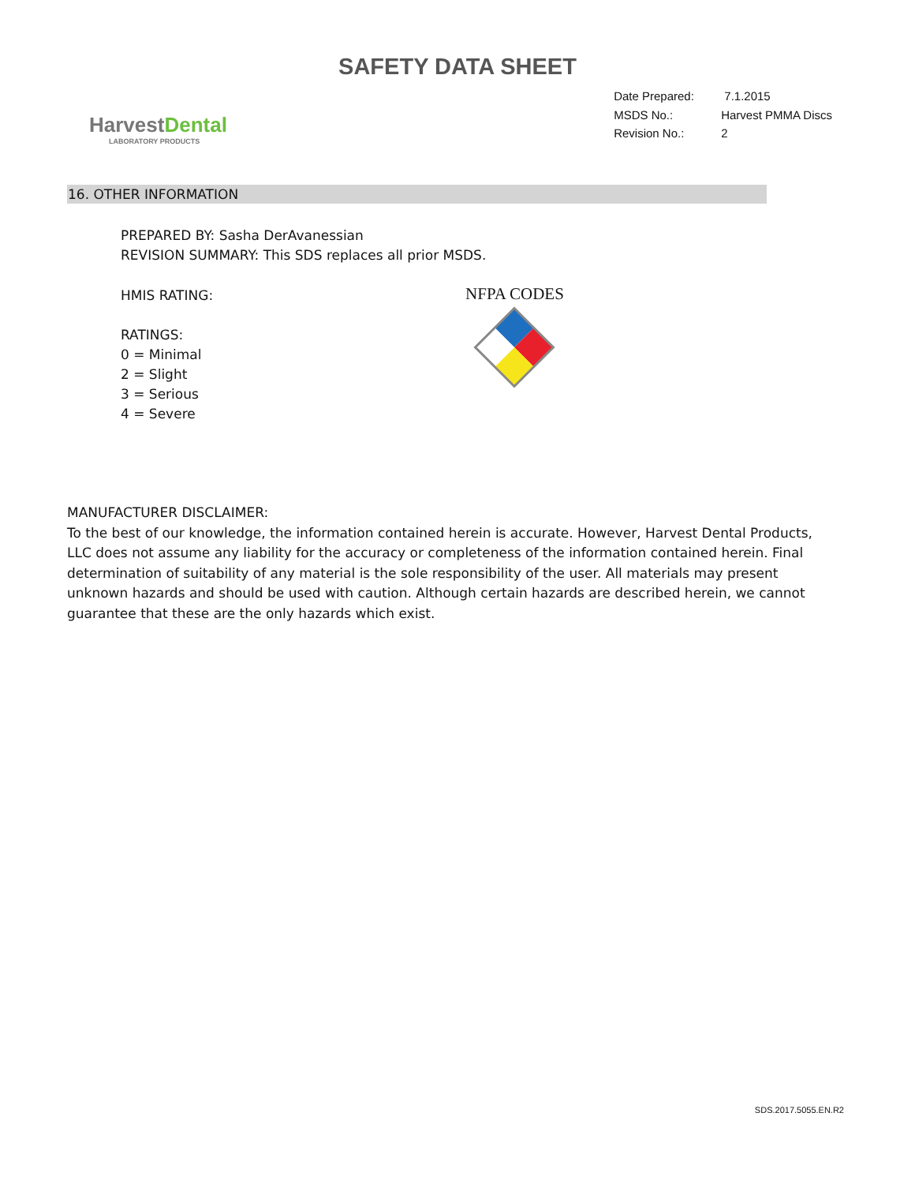SAFETY DATA SHEET
HarvestDental
LABORATORY PRODUCTS
Date Prepared:
7.1.2015
MSDS No.:
Harvest PMMA Discs
Revision No.:
2
16. OTHER INFORMATION
PREPARED BY: Sasha DerAvanessian
REVISION SUMMARY: This SDS replaces all prior MSDS.
HMIS RATING:
RATINGS:
0 = Minimal
2 = Slight
3 = Serious
4 = Severe
NFPA CODES
MANUFACTURER DISCLAIMER:
To the best of our knowledge, the information contained herein is accurate. However, Harvest Dental Products, LLC does not assume any liability for the accuracy or completeness of the information contained herein. Final determination of suitability of any material is the sole responsibility of the user. All materials may present unknown hazards and should be used with caution. Although certain hazards are described herein, we cannot guarantee that these are the only hazards which exist.
SDS.2017.5055.EN.R2